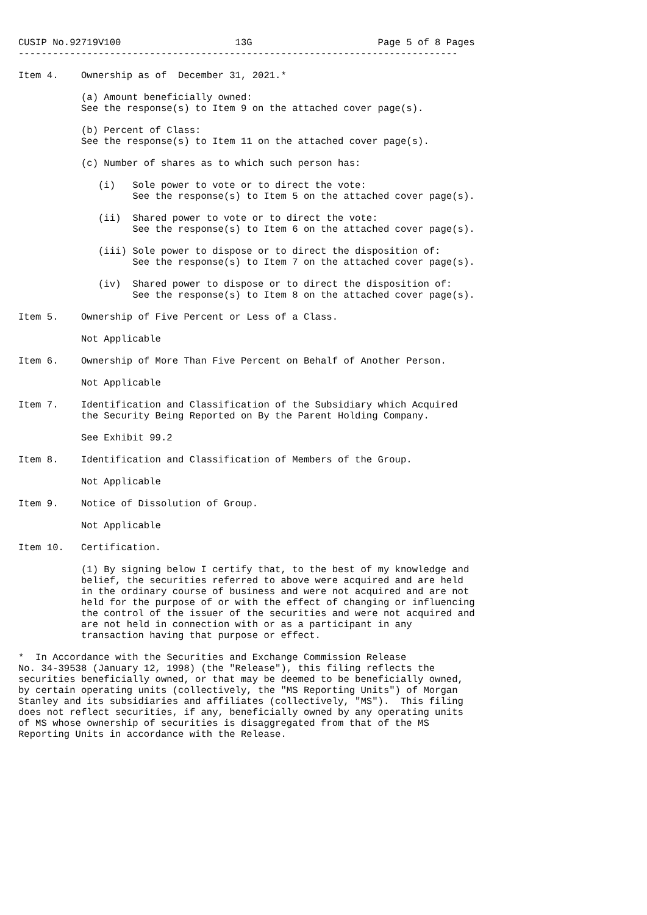CUSIP No.92719V100                    13G                      Page 5 of 8 Pages
-----------------------------------------------------------------------------

Item 4.    Ownership as of  December 31, 2021.*

           (a) Amount beneficially owned:
           See the response(s) to Item 9 on the attached cover page(s).

           (b) Percent of Class:
           See the response(s) to Item 11 on the attached cover page(s).

           (c) Number of shares as to which such person has:

              (i)   Sole power to vote or to direct the vote:
                    See the response(s) to Item 5 on the attached cover page(s).

              (ii)  Shared power to vote or to direct the vote:
                    See the response(s) to Item 6 on the attached cover page(s).

              (iii) Sole power to dispose or to direct the disposition of:
                    See the response(s) to Item 7 on the attached cover page(s).

              (iv)  Shared power to dispose or to direct the disposition of:
                    See the response(s) to Item 8 on the attached cover page(s).

Item 5.    Ownership of Five Percent or Less of a Class.

           Not Applicable

Item 6.    Ownership of More Than Five Percent on Behalf of Another Person.

           Not Applicable

Item 7.    Identification and Classification of the Subsidiary which Acquired
           the Security Being Reported on By the Parent Holding Company.

           See Exhibit 99.2

Item 8.    Identification and Classification of Members of the Group.

           Not Applicable

Item 9.    Notice of Dissolution of Group.

           Not Applicable

Item 10.   Certification.

           (1) By signing below I certify that, to the best of my knowledge and
           belief, the securities referred to above were acquired and are held
           in the ordinary course of business and were not acquired and are not
           held for the purpose of or with the effect of changing or influencing
           the control of the issuer of the securities and were not acquired and
           are not held in connection with or as a participant in any
           transaction having that purpose or effect.

*  In Accordance with the Securities and Exchange Commission Release
No. 34-39538 (January 12, 1998) (the "Release"), this filing reflects the
securities beneficially owned, or that may be deemed to be beneficially owned,
by certain operating units (collectively, the "MS Reporting Units") of Morgan
Stanley and its subsidiaries and affiliates (collectively, "MS").  This filing
does not reflect securities, if any, beneficially owned by any operating units
of MS whose ownership of securities is disaggregated from that of the MS
Reporting Units in accordance with the Release.